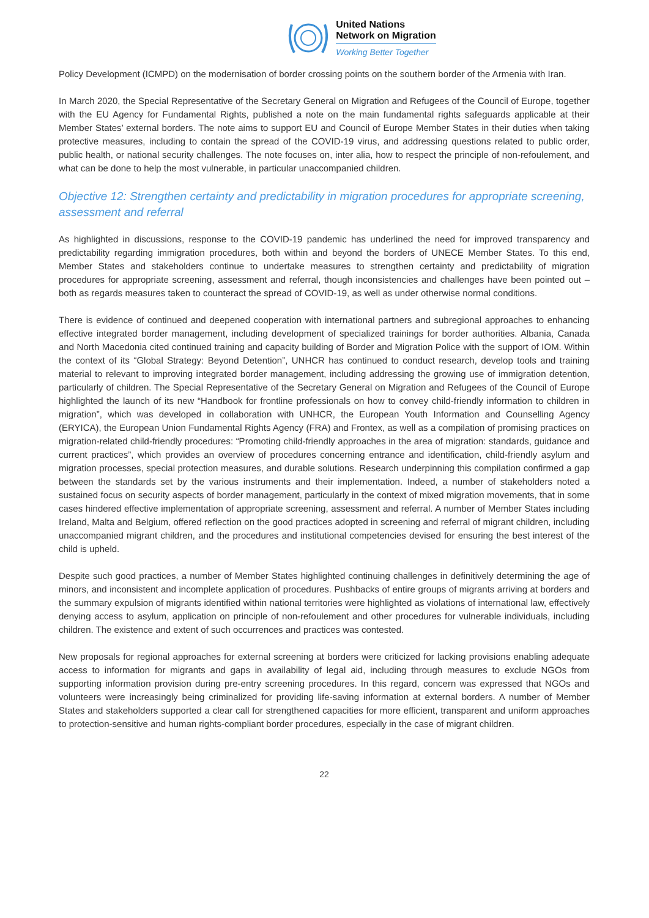United Nations
Network on Migration
Working Better Together
Policy Development (ICMPD) on the modernisation of border crossing points on the southern border of the Armenia with Iran.
In March 2020, the Special Representative of the Secretary General on Migration and Refugees of the Council of Europe, together with the EU Agency for Fundamental Rights, published a note on the main fundamental rights safeguards applicable at their Member States’ external borders. The note aims to support EU and Council of Europe Member States in their duties when taking protective measures, including to contain the spread of the COVID-19 virus, and addressing questions related to public order, public health, or national security challenges. The note focuses on, inter alia, how to respect the principle of non-refoulement, and what can be done to help the most vulnerable, in particular unaccompanied children.
Objective 12: Strengthen certainty and predictability in migration procedures for appropriate screening, assessment and referral
As highlighted in discussions, response to the COVID-19 pandemic has underlined the need for improved transparency and predictability regarding immigration procedures, both within and beyond the borders of UNECE Member States. To this end, Member States and stakeholders continue to undertake measures to strengthen certainty and predictability of migration procedures for appropriate screening, assessment and referral, though inconsistencies and challenges have been pointed out – both as regards measures taken to counteract the spread of COVID-19, as well as under otherwise normal conditions.
There is evidence of continued and deepened cooperation with international partners and subregional approaches to enhancing effective integrated border management, including development of specialized trainings for border authorities. Albania, Canada and North Macedonia cited continued training and capacity building of Border and Migration Police with the support of IOM. Within the context of its “Global Strategy: Beyond Detention”, UNHCR has continued to conduct research, develop tools and training material to relevant to improving integrated border management, including addressing the growing use of immigration detention, particularly of children. The Special Representative of the Secretary General on Migration and Refugees of the Council of Europe highlighted the launch of its new “Handbook for frontline professionals on how to convey child-friendly information to children in migration”, which was developed in collaboration with UNHCR, the European Youth Information and Counselling Agency (ERYICA), the European Union Fundamental Rights Agency (FRA) and Frontex, as well as a compilation of promising practices on migration-related child-friendly procedures: “Promoting child-friendly approaches in the area of migration: standards, guidance and current practices”, which provides an overview of procedures concerning entrance and identification, child-friendly asylum and migration processes, special protection measures, and durable solutions. Research underpinning this compilation confirmed a gap between the standards set by the various instruments and their implementation. Indeed, a number of stakeholders noted a sustained focus on security aspects of border management, particularly in the context of mixed migration movements, that in some cases hindered effective implementation of appropriate screening, assessment and referral. A number of Member States including Ireland, Malta and Belgium, offered reflection on the good practices adopted in screening and referral of migrant children, including unaccompanied migrant children, and the procedures and institutional competencies devised for ensuring the best interest of the child is upheld.
Despite such good practices, a number of Member States highlighted continuing challenges in definitively determining the age of minors, and inconsistent and incomplete application of procedures. Pushbacks of entire groups of migrants arriving at borders and the summary expulsion of migrants identified within national territories were highlighted as violations of international law, effectively denying access to asylum, application on principle of non-refoulement and other procedures for vulnerable individuals, including children. The existence and extent of such occurrences and practices was contested.
New proposals for regional approaches for external screening at borders were criticized for lacking provisions enabling adequate access to information for migrants and gaps in availability of legal aid, including through measures to exclude NGOs from supporting information provision during pre-entry screening procedures. In this regard, concern was expressed that NGOs and volunteers were increasingly being criminalized for providing life-saving information at external borders. A number of Member States and stakeholders supported a clear call for strengthened capacities for more efficient, transparent and uniform approaches to protection-sensitive and human rights-compliant border procedures, especially in the case of migrant children.
22